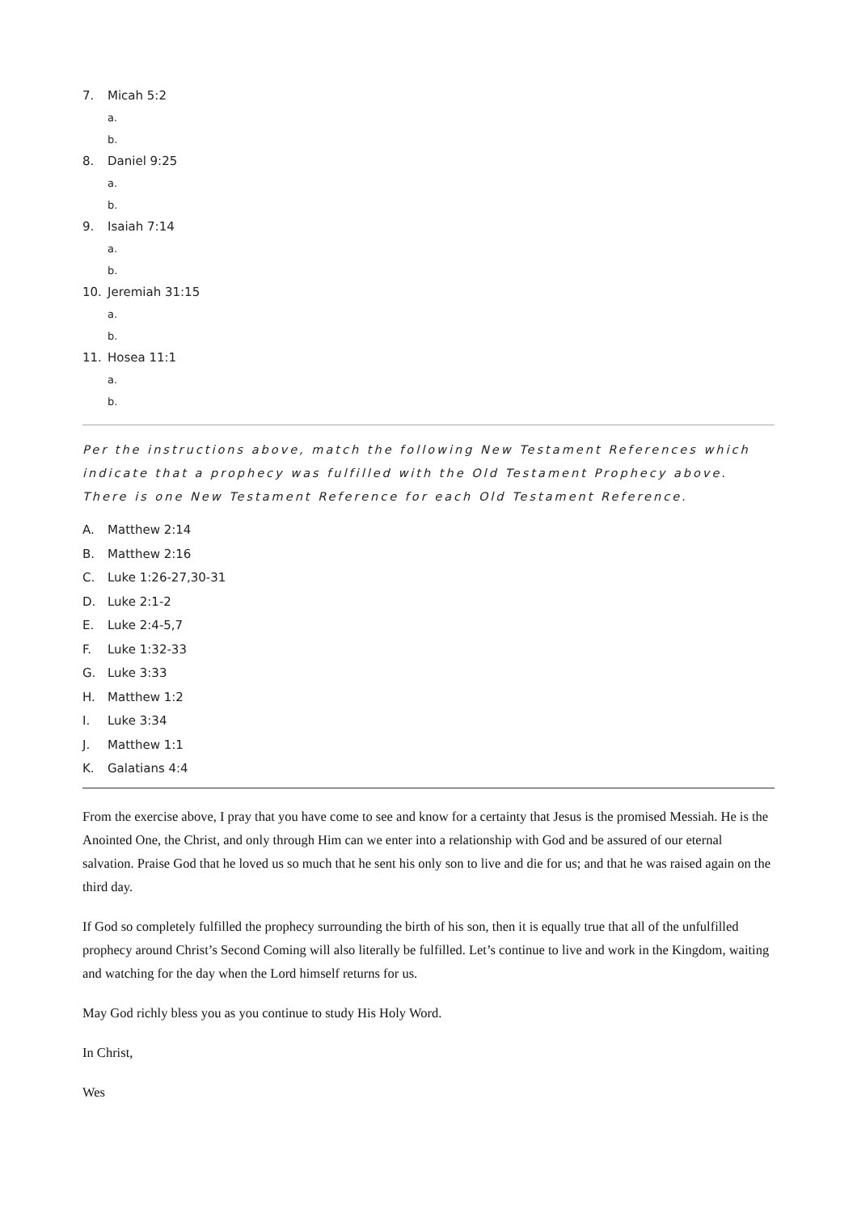7. Micah 5:2
a.
b.
8. Daniel 9:25
a.
b.
9. Isaiah 7:14
a.
b.
10. Jeremiah 31:15
a.
b.
11. Hosea 11:1
a.
b.
Per the instructions above, match the following New Testament References which indicate that a prophecy was fulfilled with the Old Testament Prophecy above. There is one New Testament Reference for each Old Testament Reference.
A. Matthew 2:14
B. Matthew 2:16
C. Luke 1:26-27,30-31
D. Luke 2:1-2
E. Luke 2:4-5,7
F. Luke 1:32-33
G. Luke 3:33
H. Matthew 1:2
I. Luke 3:34
J. Matthew 1:1
K. Galatians 4:4
From the exercise above, I pray that you have come to see and know for a certainty that Jesus is the promised Messiah. He is the Anointed One, the Christ, and only through Him can we enter into a relationship with God and be assured of our eternal salvation. Praise God that he loved us so much that he sent his only son to live and die for us; and that he was raised again on the third day.
If God so completely fulfilled the prophecy surrounding the birth of his son, then it is equally true that all of the unfulfilled prophecy around Christ’s Second Coming will also literally be fulfilled. Let’s continue to live and work in the Kingdom, waiting and watching for the day when the Lord himself returns for us.
May God richly bless you as you continue to study His Holy Word.
In Christ,
Wes